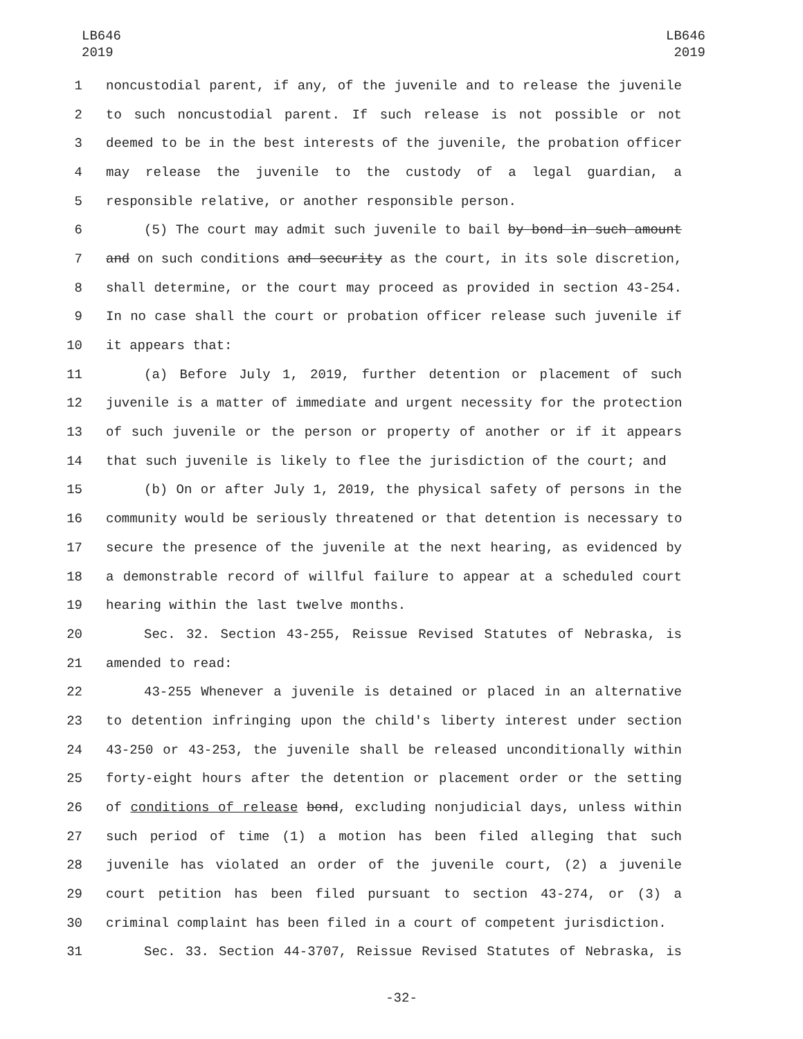LB646
2019
LB646
2019
1 noncustodial parent, if any, of the juvenile and to release the juvenile
2 to such noncustodial parent. If such release is not possible or not
3 deemed to be in the best interests of the juvenile, the probation officer
4 may release the juvenile to the custody of a legal guardian, a
5 responsible relative, or another responsible person.
6 (5) The court may admit such juvenile to bail by bond in such amount
7 and on such conditions and security as the court, in its sole discretion,
8 shall determine, or the court may proceed as provided in section 43-254.
9 In no case shall the court or probation officer release such juvenile if
10 it appears that:
11 (a) Before July 1, 2019, further detention or placement of such
12 juvenile is a matter of immediate and urgent necessity for the protection
13 of such juvenile or the person or property of another or if it appears
14 that such juvenile is likely to flee the jurisdiction of the court; and
15 (b) On or after July 1, 2019, the physical safety of persons in the
16 community would be seriously threatened or that detention is necessary to
17 secure the presence of the juvenile at the next hearing, as evidenced by
18 a demonstrable record of willful failure to appear at a scheduled court
19 hearing within the last twelve months.
20 Sec. 32. Section 43-255, Reissue Revised Statutes of Nebraska, is
21 amended to read:
22 43-255 Whenever a juvenile is detained or placed in an alternative
23 to detention infringing upon the child's liberty interest under section
24 43-250 or 43-253, the juvenile shall be released unconditionally within
25 forty-eight hours after the detention or placement order or the setting
26 of conditions of release bond, excluding nonjudicial days, unless within
27 such period of time (1) a motion has been filed alleging that such
28 juvenile has violated an order of the juvenile court, (2) a juvenile
29 court petition has been filed pursuant to section 43-274, or (3) a
30 criminal complaint has been filed in a court of competent jurisdiction.
31 Sec. 33. Section 44-3707, Reissue Revised Statutes of Nebraska, is
-32-